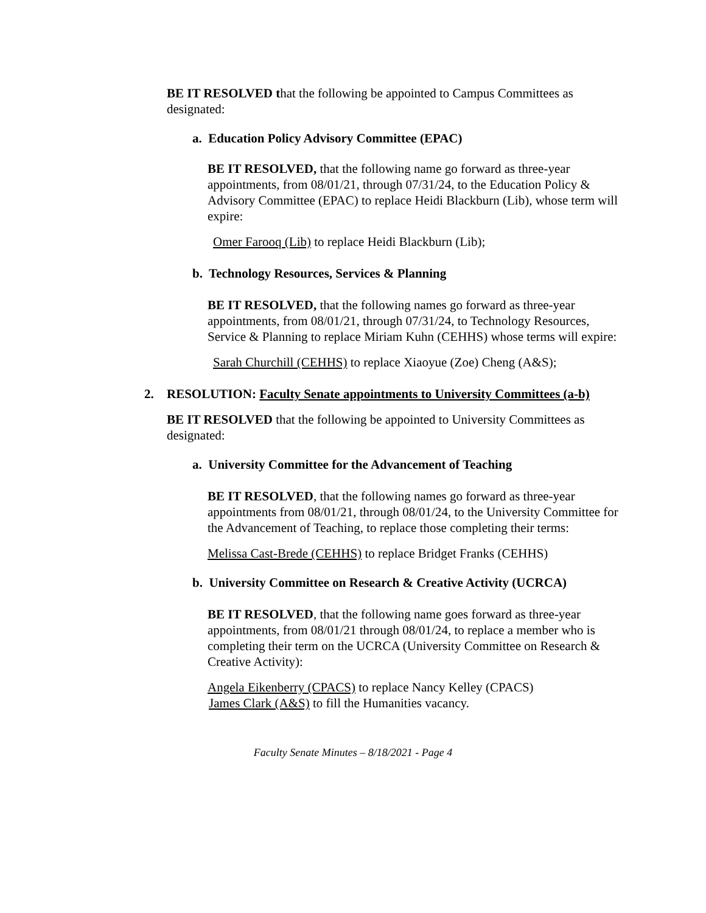BE IT RESOLVED that the following be appointed to Campus Committees as designated:
a. Education Policy Advisory Committee (EPAC)
BE IT RESOLVED, that the following name go forward as three-year appointments, from 08/01/21, through 07/31/24, to the Education Policy & Advisory Committee (EPAC) to replace Heidi Blackburn (Lib), whose term will expire:
Omer Farooq (Lib) to replace Heidi Blackburn (Lib);
b. Technology Resources, Services & Planning
BE IT RESOLVED, that the following names go forward as three-year appointments, from 08/01/21, through 07/31/24, to Technology Resources, Service & Planning to replace Miriam Kuhn (CEHHS) whose terms will expire:
Sarah Churchill (CEHHS) to replace Xiaoyue (Zoe) Cheng (A&S);
2. RESOLUTION: Faculty Senate appointments to University Committees (a-b)
BE IT RESOLVED that the following be appointed to University Committees as designated:
a. University Committee for the Advancement of Teaching
BE IT RESOLVED, that the following names go forward as three-year appointments from 08/01/21, through 08/01/24, to the University Committee for the Advancement of Teaching, to replace those completing their terms:
Melissa Cast-Brede (CEHHS) to replace Bridget Franks (CEHHS)
b. University Committee on Research & Creative Activity (UCRCA)
BE IT RESOLVED, that the following name goes forward as three-year appointments, from 08/01/21 through 08/01/24, to replace a member who is completing their term on the UCRCA (University Committee on Research & Creative Activity):
Angela Eikenberry (CPACS) to replace Nancy Kelley (CPACS)
James Clark (A&S) to fill the Humanities vacancy.
Faculty Senate Minutes – 8/18/2021 - Page 4